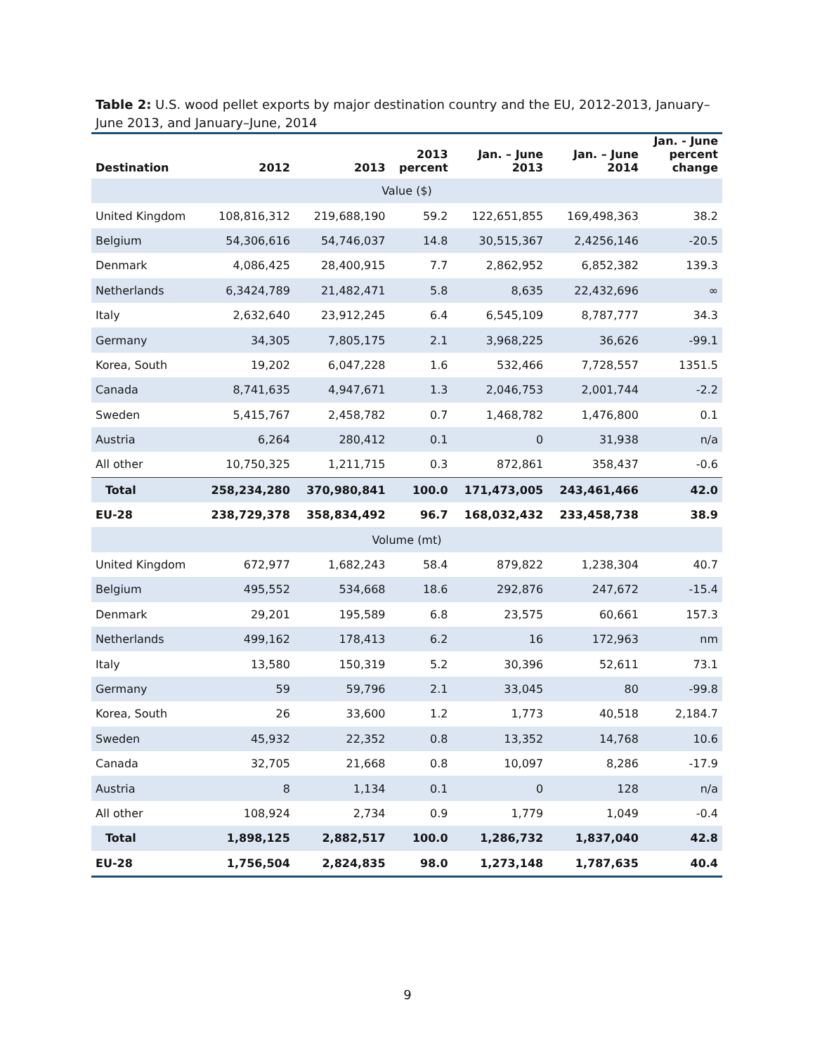Table 2: U.S. wood pellet exports by major destination country and the EU, 2012-2013, January–June 2013, and January–June, 2014
| Destination | 2012 | 2013 | 2013 percent | Jan. – June 2013 | Jan. – June 2014 | Jan. - June percent change |
| --- | --- | --- | --- | --- | --- | --- |
| Value ($) | | | | | | |
| United Kingdom | 108,816,312 | 219,688,190 | 59.2 | 122,651,855 | 169,498,363 | 38.2 |
| Belgium | 54,306,616 | 54,746,037 | 14.8 | 30,515,367 | 2,4256,146 | -20.5 |
| Denmark | 4,086,425 | 28,400,915 | 7.7 | 2,862,952 | 6,852,382 | 139.3 |
| Netherlands | 6,3424,789 | 21,482,471 | 5.8 | 8,635 | 22,432,696 | ∞ |
| Italy | 2,632,640 | 23,912,245 | 6.4 | 6,545,109 | 8,787,777 | 34.3 |
| Germany | 34,305 | 7,805,175 | 2.1 | 3,968,225 | 36,626 | -99.1 |
| Korea, South | 19,202 | 6,047,228 | 1.6 | 532,466 | 7,728,557 | 1351.5 |
| Canada | 8,741,635 | 4,947,671 | 1.3 | 2,046,753 | 2,001,744 | -2.2 |
| Sweden | 5,415,767 | 2,458,782 | 0.7 | 1,468,782 | 1,476,800 | 0.1 |
| Austria | 6,264 | 280,412 | 0.1 | 0 | 31,938 | n/a |
| All other | 10,750,325 | 1,211,715 | 0.3 | 872,861 | 358,437 | -0.6 |
| Total | 258,234,280 | 370,980,841 | 100.0 | 171,473,005 | 243,461,466 | 42.0 |
| EU-28 | 238,729,378 | 358,834,492 | 96.7 | 168,032,432 | 233,458,738 | 38.9 |
| Volume (mt) | | | | | | |
| United Kingdom | 672,977 | 1,682,243 | 58.4 | 879,822 | 1,238,304 | 40.7 |
| Belgium | 495,552 | 534,668 | 18.6 | 292,876 | 247,672 | -15.4 |
| Denmark | 29,201 | 195,589 | 6.8 | 23,575 | 60,661 | 157.3 |
| Netherlands | 499,162 | 178,413 | 6.2 | 16 | 172,963 | nm |
| Italy | 13,580 | 150,319 | 5.2 | 30,396 | 52,611 | 73.1 |
| Germany | 59 | 59,796 | 2.1 | 33,045 | 80 | -99.8 |
| Korea, South | 26 | 33,600 | 1.2 | 1,773 | 40,518 | 2,184.7 |
| Sweden | 45,932 | 22,352 | 0.8 | 13,352 | 14,768 | 10.6 |
| Canada | 32,705 | 21,668 | 0.8 | 10,097 | 8,286 | -17.9 |
| Austria | 8 | 1,134 | 0.1 | 0 | 128 | n/a |
| All other | 108,924 | 2,734 | 0.9 | 1,779 | 1,049 | -0.4 |
| Total | 1,898,125 | 2,882,517 | 100.0 | 1,286,732 | 1,837,040 | 42.8 |
| EU-28 | 1,756,504 | 2,824,835 | 98.0 | 1,273,148 | 1,787,635 | 40.4 |
9